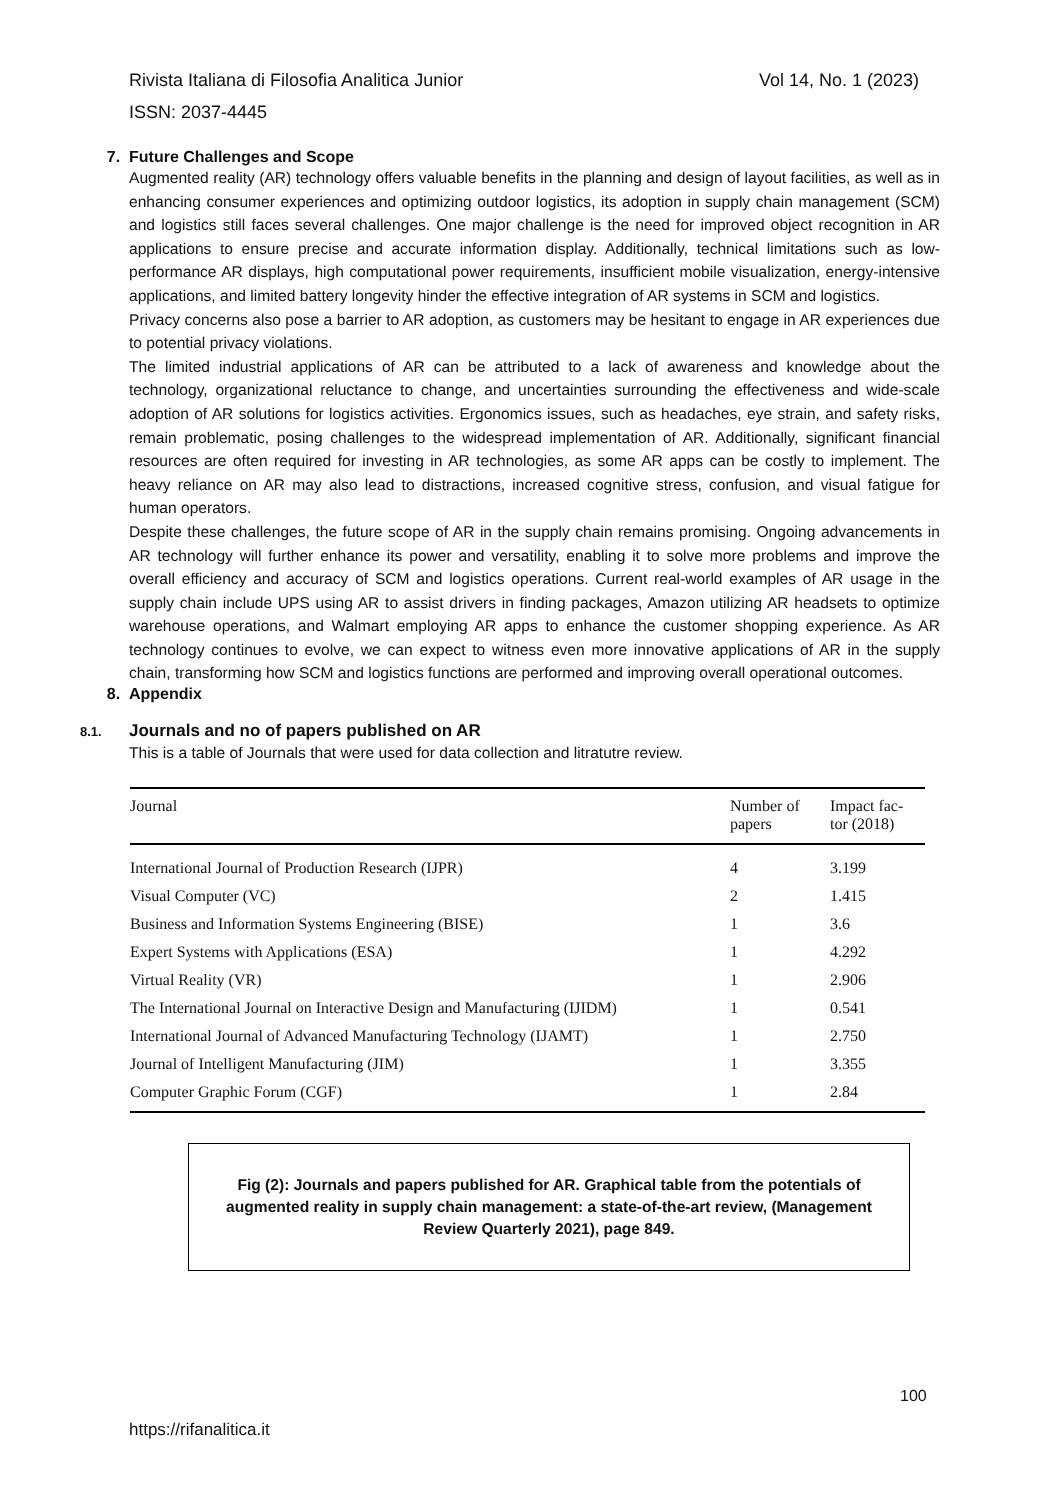Vol 14, No. 1 (2023) Rivista Italiana di Filosofia Analitica Junior
ISSN: 2037-4445
7. Future Challenges and Scope
Augmented reality (AR) technology offers valuable benefits in the planning and design of layout facilities, as well as in enhancing consumer experiences and optimizing outdoor logistics, its adoption in supply chain management (SCM) and logistics still faces several challenges. One major challenge is the need for improved object recognition in AR applications to ensure precise and accurate information display. Additionally, technical limitations such as low-performance AR displays, high computational power requirements, insufficient mobile visualization, energy-intensive applications, and limited battery longevity hinder the effective integration of AR systems in SCM and logistics.
Privacy concerns also pose a barrier to AR adoption, as customers may be hesitant to engage in AR experiences due to potential privacy violations.
The limited industrial applications of AR can be attributed to a lack of awareness and knowledge about the technology, organizational reluctance to change, and uncertainties surrounding the effectiveness and wide-scale adoption of AR solutions for logistics activities. Ergonomics issues, such as headaches, eye strain, and safety risks, remain problematic, posing challenges to the widespread implementation of AR. Additionally, significant financial resources are often required for investing in AR technologies, as some AR apps can be costly to implement. The heavy reliance on AR may also lead to distractions, increased cognitive stress, confusion, and visual fatigue for human operators.
Despite these challenges, the future scope of AR in the supply chain remains promising. Ongoing advancements in AR technology will further enhance its power and versatility, enabling it to solve more problems and improve the overall efficiency and accuracy of SCM and logistics operations. Current real-world examples of AR usage in the supply chain include UPS using AR to assist drivers in finding packages, Amazon utilizing AR headsets to optimize warehouse operations, and Walmart employing AR apps to enhance the customer shopping experience. As AR technology continues to evolve, we can expect to witness even more innovative applications of AR in the supply chain, transforming how SCM and logistics functions are performed and improving overall operational outcomes.
8. Appendix
8.1. Journals and no of papers published on AR
This is a table of Journals that were used for data collection and litratutre review.
| Journal | Number of papers | Impact fac- tor (2018) |
| --- | --- | --- |
| International Journal of Production Research (IJPR) | 4 | 3.199 |
| Visual Computer (VC) | 2 | 1.415 |
| Business and Information Systems Engineering (BISE) | 1 | 3.6 |
| Expert Systems with Applications (ESA) | 1 | 4.292 |
| Virtual Reality (VR) | 1 | 2.906 |
| The International Journal on Interactive Design and Manufacturing (IJIDM) | 1 | 0.541 |
| International Journal of Advanced Manufacturing Technology (IJAMT) | 1 | 2.750 |
| Journal of Intelligent Manufacturing (JIM) | 1 | 3.355 |
| Computer Graphic Forum (CGF) | 1 | 2.84 |
Fig (2): Journals and papers published for AR. Graphical table from the potentials of augmented reality in supply chain management: a state-of-the-art review, (Management Review Quarterly 2021), page 849.
100
https://rifanalitica.it